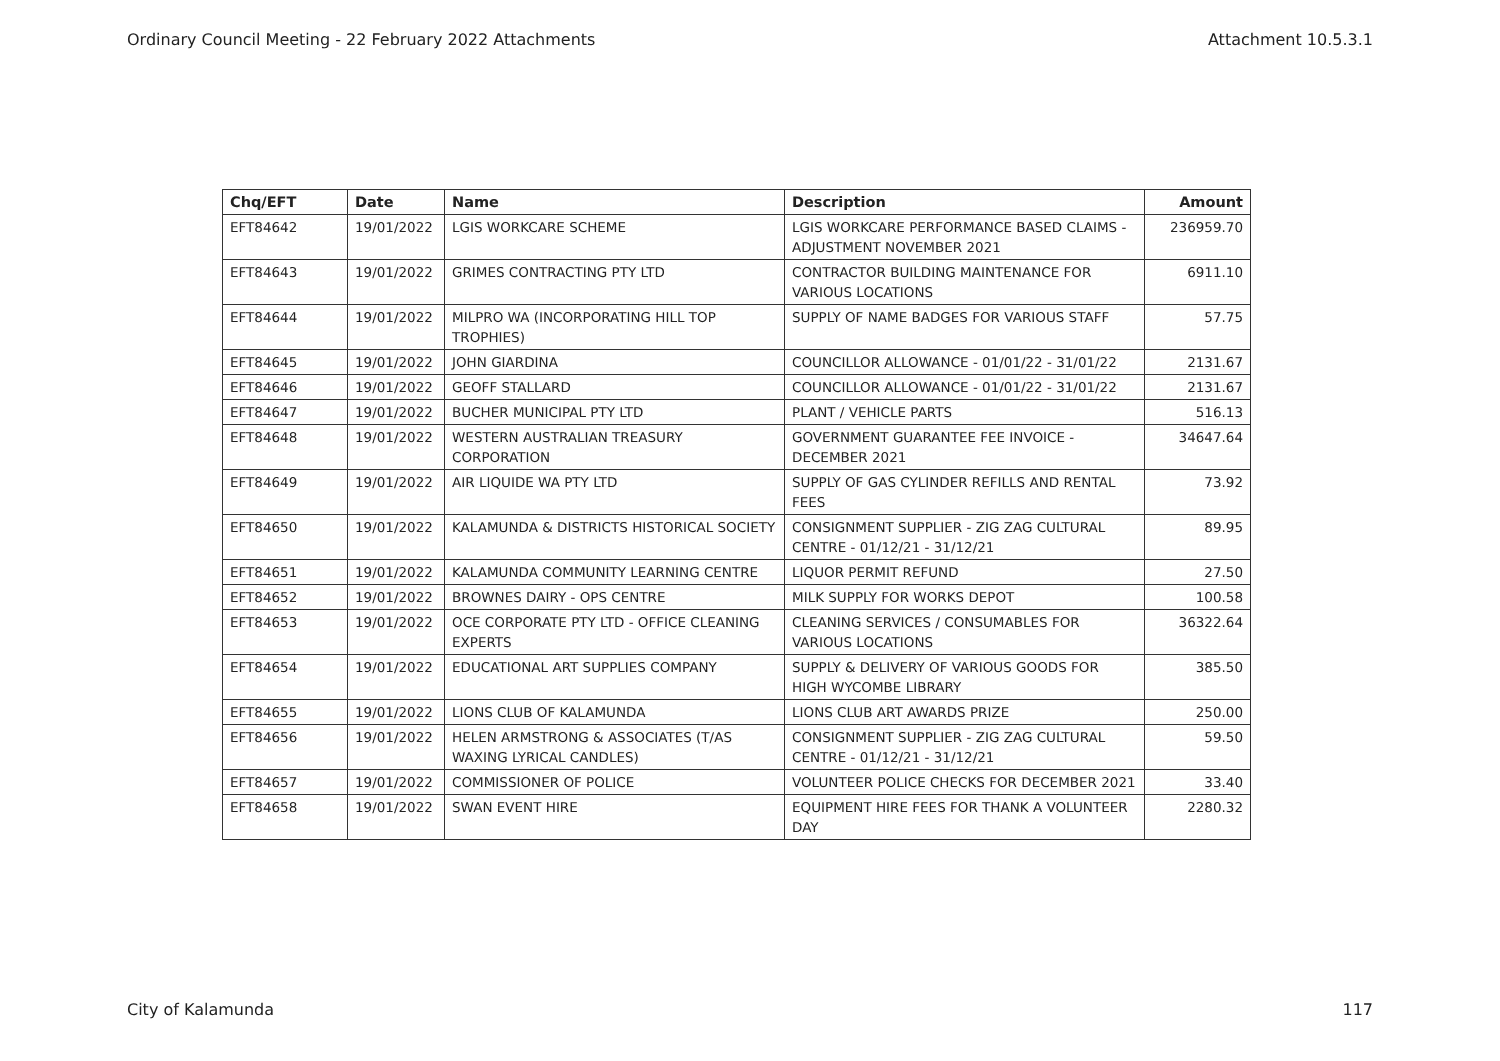Ordinary Council Meeting - 22 February 2022 Attachments Attachment 10.5.3.1
| Chq/EFT | Date | Name | Description | Amount |
| --- | --- | --- | --- | --- |
| EFT84642 | 19/01/2022 | LGIS WORKCARE SCHEME | LGIS WORKCARE PERFORMANCE BASED CLAIMS - ADJUSTMENT NOVEMBER 2021 | 236959.70 |
| EFT84643 | 19/01/2022 | GRIMES CONTRACTING PTY LTD | CONTRACTOR BUILDING MAINTENANCE FOR VARIOUS LOCATIONS | 6911.10 |
| EFT84644 | 19/01/2022 | MILPRO WA (INCORPORATING HILL TOP TROPHIES) | SUPPLY OF NAME BADGES FOR VARIOUS STAFF | 57.75 |
| EFT84645 | 19/01/2022 | JOHN GIARDINA | COUNCILLOR ALLOWANCE - 01/01/22 - 31/01/22 | 2131.67 |
| EFT84646 | 19/01/2022 | GEOFF STALLARD | COUNCILLOR ALLOWANCE - 01/01/22 - 31/01/22 | 2131.67 |
| EFT84647 | 19/01/2022 | BUCHER MUNICIPAL PTY LTD | PLANT / VEHICLE PARTS | 516.13 |
| EFT84648 | 19/01/2022 | WESTERN AUSTRALIAN TREASURY CORPORATION | GOVERNMENT GUARANTEE FEE INVOICE - DECEMBER 2021 | 34647.64 |
| EFT84649 | 19/01/2022 | AIR LIQUIDE WA PTY LTD | SUPPLY OF GAS CYLINDER REFILLS AND RENTAL FEES | 73.92 |
| EFT84650 | 19/01/2022 | KALAMUNDA & DISTRICTS HISTORICAL SOCIETY | CONSIGNMENT SUPPLIER - ZIG ZAG CULTURAL CENTRE - 01/12/21 - 31/12/21 | 89.95 |
| EFT84651 | 19/01/2022 | KALAMUNDA COMMUNITY LEARNING CENTRE | LIQUOR PERMIT REFUND | 27.50 |
| EFT84652 | 19/01/2022 | BROWNES DAIRY - OPS CENTRE | MILK SUPPLY FOR WORKS DEPOT | 100.58 |
| EFT84653 | 19/01/2022 | OCE CORPORATE PTY LTD - OFFICE CLEANING EXPERTS | CLEANING SERVICES / CONSUMABLES FOR VARIOUS LOCATIONS | 36322.64 |
| EFT84654 | 19/01/2022 | EDUCATIONAL ART SUPPLIES COMPANY | SUPPLY & DELIVERY OF VARIOUS GOODS FOR HIGH WYCOMBE LIBRARY | 385.50 |
| EFT84655 | 19/01/2022 | LIONS CLUB OF KALAMUNDA | LIONS CLUB ART AWARDS PRIZE | 250.00 |
| EFT84656 | 19/01/2022 | HELEN ARMSTRONG & ASSOCIATES (T/AS WAXING LYRICAL CANDLES) | CONSIGNMENT SUPPLIER - ZIG ZAG CULTURAL CENTRE - 01/12/21 - 31/12/21 | 59.50 |
| EFT84657 | 19/01/2022 | COMMISSIONER OF POLICE | VOLUNTEER POLICE CHECKS FOR DECEMBER 2021 | 33.40 |
| EFT84658 | 19/01/2022 | SWAN EVENT HIRE | EQUIPMENT HIRE FEES FOR THANK A VOLUNTEER DAY | 2280.32 |
City of Kalamunda 117